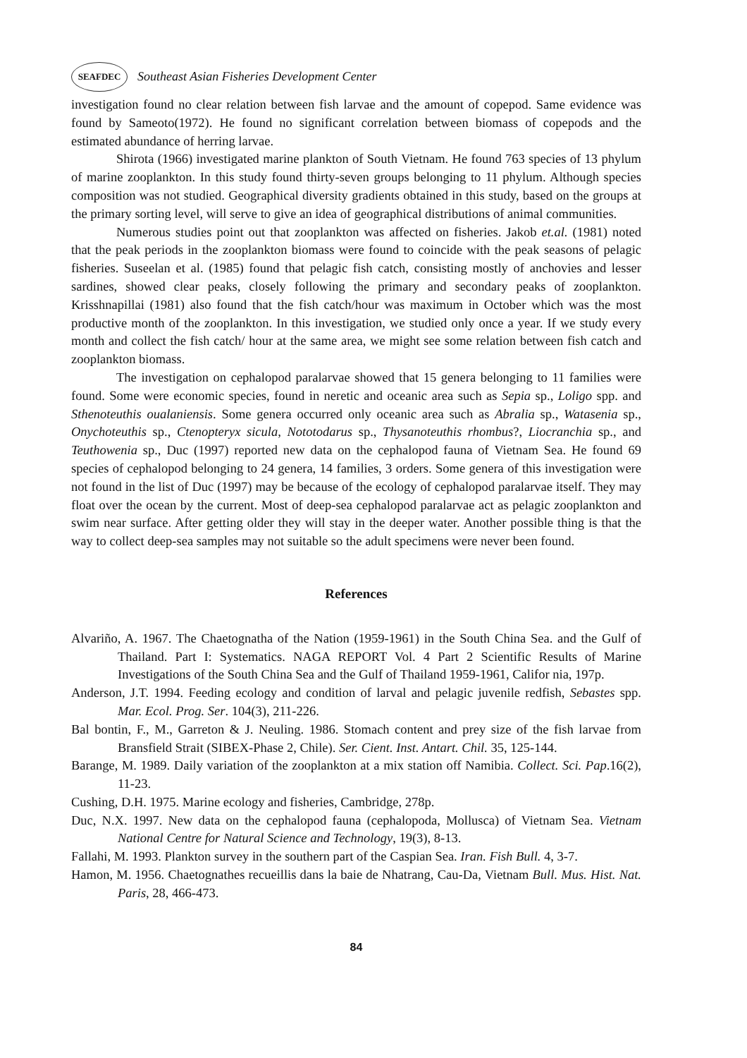SEAFDEC
Southeast Asian Fisheries Development Center
investigation found no clear relation between fish larvae and the amount of copepod. Same evidence was found by Sameoto(1972). He found no significant correlation between biomass of copepods and the estimated abundance of herring larvae.
Shirota (1966) investigated marine plankton of South Vietnam. He found 763 species of 13 phylum of marine zooplankton. In this study found thirty-seven groups belonging to 11 phylum. Although species composition was not studied. Geographical diversity gradients obtained in this study, based on the groups at the primary sorting level, will serve to give an idea of geographical distributions of animal communities.
Numerous studies point out that zooplankton was affected on fisheries. Jakob et.al. (1981) noted that the peak periods in the zooplankton biomass were found to coincide with the peak seasons of pelagic fisheries. Suseelan et al. (1985) found that pelagic fish catch, consisting mostly of anchovies and lesser sardines, showed clear peaks, closely following the primary and secondary peaks of zooplankton. Krisshnapillai (1981) also found that the fish catch/hour was maximum in October which was the most productive month of the zooplankton. In this investigation, we studied only once a year. If we study every month and collect the fish catch/ hour at the same area, we might see some relation between fish catch and zooplankton biomass.
The investigation on cephalopod paralarvae showed that 15 genera belonging to 11 families were found. Some were economic species, found in neretic and oceanic area such as Sepia sp., Loligo spp. and Sthenoteuthis oualaniensis. Some genera occurred only oceanic area such as Abralia sp., Watasenia sp., Onychoteuthis sp., Ctenopteryx sicula, Nototodarus sp., Thysanoteuthis rhombus?, Liocranchia sp., and Teuthowenia sp., Duc (1997) reported new data on the cephalopod fauna of Vietnam Sea. He found 69 species of cephalopod belonging to 24 genera, 14 families, 3 orders. Some genera of this investigation were not found in the list of Duc (1997) may be because of the ecology of cephalopod paralarvae itself. They may float over the ocean by the current. Most of deep-sea cephalopod paralarvae act as pelagic zooplankton and swim near surface. After getting older they will stay in the deeper water. Another possible thing is that the way to collect deep-sea samples may not suitable so the adult specimens were never been found.
References
Alvariño, A. 1967. The Chaetognatha of the Nation (1959-1961) in the South China Sea. and the Gulf of Thailand. Part I: Systematics. NAGA REPORT Vol. 4 Part 2 Scientific Results of Marine Investigations of the South China Sea and the Gulf of Thailand 1959-1961, Califor nia, 197p.
Anderson, J.T. 1994. Feeding ecology and condition of larval and pelagic juvenile redfish, Sebastes spp. Mar. Ecol. Prog. Ser. 104(3), 211-226.
Bal bontin, F., M., Garreton & J. Neuling. 1986. Stomach content and prey size of the fish larvae from Bransfield Strait (SIBEX-Phase 2, Chile). Ser. Cient. Inst. Antart. Chil. 35, 125-144.
Barange, M. 1989. Daily variation of the zooplankton at a mix station off Namibia. Collect. Sci. Pap.16(2), 11-23.
Cushing, D.H. 1975. Marine ecology and fisheries, Cambridge, 278p.
Duc, N.X. 1997. New data on the cephalopod fauna (cephalopoda, Mollusca) of Vietnam Sea. Vietnam National Centre for Natural Science and Technology, 19(3), 8-13.
Fallahi, M. 1993. Plankton survey in the southern part of the Caspian Sea. Iran. Fish Bull. 4, 3-7.
Hamon, M. 1956. Chaetognathes recueillis dans la baie de Nhatrang, Cau-Da, Vietnam Bull. Mus. Hist. Nat. Paris, 28, 466-473.
84